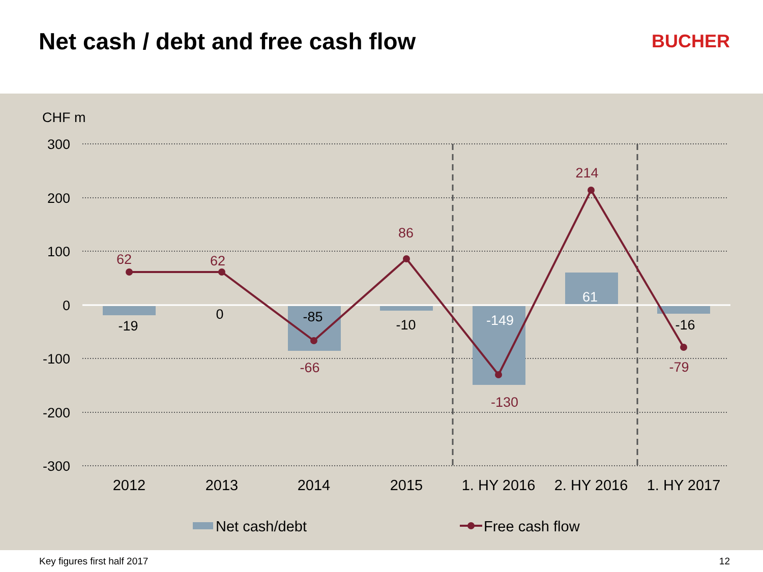Net cash / debt and free cash flow
BUCHER
CHF m
300
200
100
0
-100
-200
-300
-19
0
-85
-10
-149
61
-16
62
62
-66
86
-130
214
-79
2012
2013
2014
2015
1. HY 2016
2. HY 2016
1. HY 2017
Net cash/debt
Free cash flow
Key figures first half 2017 12